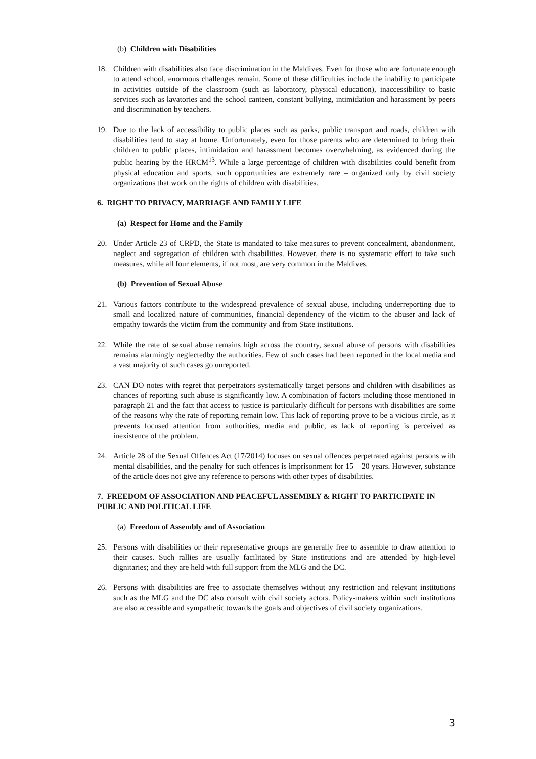(b) Children with Disabilities
18. Children with disabilities also face discrimination in the Maldives. Even for those who are fortunate enough to attend school, enormous challenges remain. Some of these difficulties include the inability to participate in activities outside of the classroom (such as laboratory, physical education), inaccessibility to basic services such as lavatories and the school canteen, constant bullying, intimidation and harassment by peers and discrimination by teachers.
19. Due to the lack of accessibility to public places such as parks, public transport and roads, children with disabilities tend to stay at home. Unfortunately, even for those parents who are determined to bring their children to public places, intimidation and harassment becomes overwhelming, as evidenced during the public hearing by the HRCM<sup>13</sup>. While a large percentage of children with disabilities could benefit from physical education and sports, such opportunities are extremely rare – organized only by civil society organizations that work on the rights of children with disabilities.
6. RIGHT TO PRIVACY, MARRIAGE AND FAMILY LIFE
(a) Respect for Home and the Family
20. Under Article 23 of CRPD, the State is mandated to take measures to prevent concealment, abandonment, neglect and segregation of children with disabilities. However, there is no systematic effort to take such measures, while all four elements, if not most, are very common in the Maldives.
(b) Prevention of Sexual Abuse
21. Various factors contribute to the widespread prevalence of sexual abuse, including underreporting due to small and localized nature of communities, financial dependency of the victim to the abuser and lack of empathy towards the victim from the community and from State institutions.
22. While the rate of sexual abuse remains high across the country, sexual abuse of persons with disabilities remains alarmingly neglectedby the authorities. Few of such cases had been reported in the local media and a vast majority of such cases go unreported.
23. CAN DO notes with regret that perpetrators systematically target persons and children with disabilities as chances of reporting such abuse is significantly low. A combination of factors including those mentioned in paragraph 21 and the fact that access to justice is particularly difficult for persons with disabilities are some of the reasons why the rate of reporting remain low. This lack of reporting prove to be a vicious circle, as it prevents focused attention from authorities, media and public, as lack of reporting is perceived as inexistence of the problem.
24. Article 28 of the Sexual Offences Act (17/2014) focuses on sexual offences perpetrated against persons with mental disabilities, and the penalty for such offences is imprisonment for 15 – 20 years. However, substance of the article does not give any reference to persons with other types of disabilities.
7. FREEDOM OF ASSOCIATION AND PEACEFUL ASSEMBLY & RIGHT TO PARTICIPATE IN PUBLIC AND POLITICAL LIFE
(a) Freedom of Assembly and of Association
25. Persons with disabilities or their representative groups are generally free to assemble to draw attention to their causes. Such rallies are usually facilitated by State institutions and are attended by high-level dignitaries; and they are held with full support from the MLG and the DC.
26. Persons with disabilities are free to associate themselves without any restriction and relevant institutions such as the MLG and the DC also consult with civil society actors. Policy-makers within such institutions are also accessible and sympathetic towards the goals and objectives of civil society organizations.
3